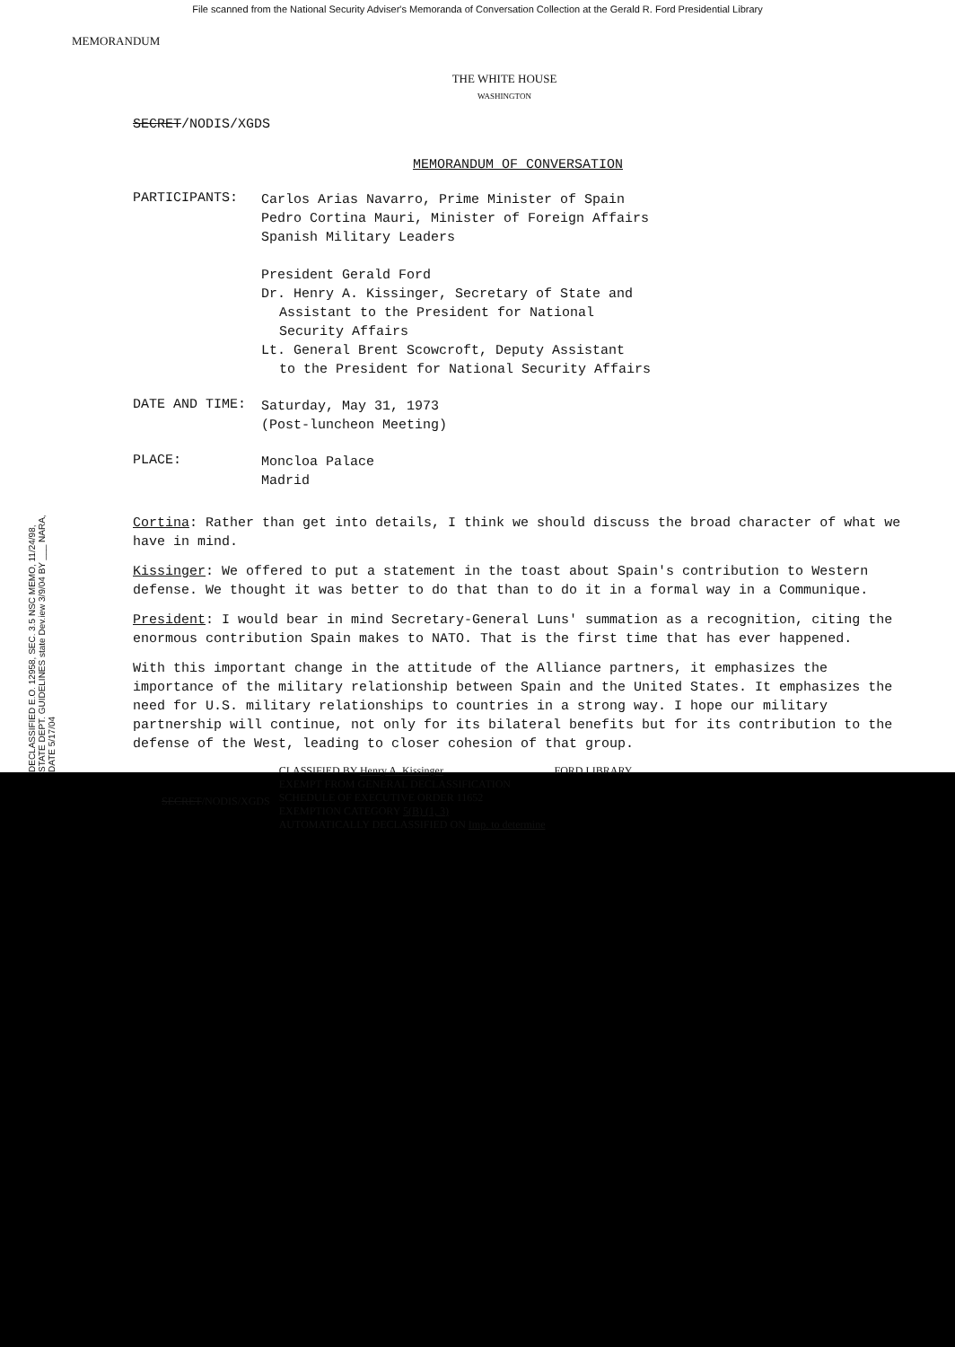File scanned from the National Security Adviser's Memoranda of Conversation Collection at the Gerald R. Ford Presidential Library
MEMORANDUM
THE WHITE HOUSE
WASHINGTON
SECRET/NODIS/XGDS
MEMORANDUM OF CONVERSATION
PARTICIPANTS:
Carlos Arias Navarro, Prime Minister of Spain
Pedro Cortina Mauri, Minister of Foreign Affairs
Spanish Military Leaders
President Gerald Ford
Dr. Henry A. Kissinger, Secretary of State and
Assistant to the President for National
Security Affairs
Lt. General Brent Scowcroft, Deputy Assistant
to the President for National Security Affairs
DATE AND TIME:
Saturday, May 31, 1973
(Post-luncheon Meeting)
PLACE:
Moncloa Palace
Madrid
Cortina: Rather than get into details, I think we should discuss the broad character of what we have in mind.
Kissinger: We offered to put a statement in the toast about Spain's contribution to Western defense. We thought it was better to do that than to do it in a formal way in a Communique.
President: I would bear in mind Secretary-General Luns' summation as a recognition, citing the enormous contribution Spain makes to NATO. That is the first time that has ever happened.
With this important change in the attitude of the Alliance partners, it emphasizes the importance of the military relationship between Spain and the United States. It emphasizes the need for U.S. military relationships to countries in a strong way. I hope our military partnership will continue, not only for its bilateral benefits but for its contribution to the defense of the West, leading to closer cohesion of that group.
SECRET/NODIS/XGDS
CLASSIFIED BY Henry A. Kissinger
EXEMPT FROM GENERAL DECLASSIFICATION
SCHEDULE OF EXECUTIVE ORDER 11652
EXEMPTION CATEGORY 5(B) (1, 3)
AUTOMATICALLY DECLASSIFIED ON Imp. to determine
FORD LIBRARY
DECLASSIFIED E.O. 12958, SEC. 3.5 NSC MEMO, 11/24/98, STATE DEPT. GUIDELINES state Dev.iew 3/9/04 BY ___ NARA, DATE 5/17/04